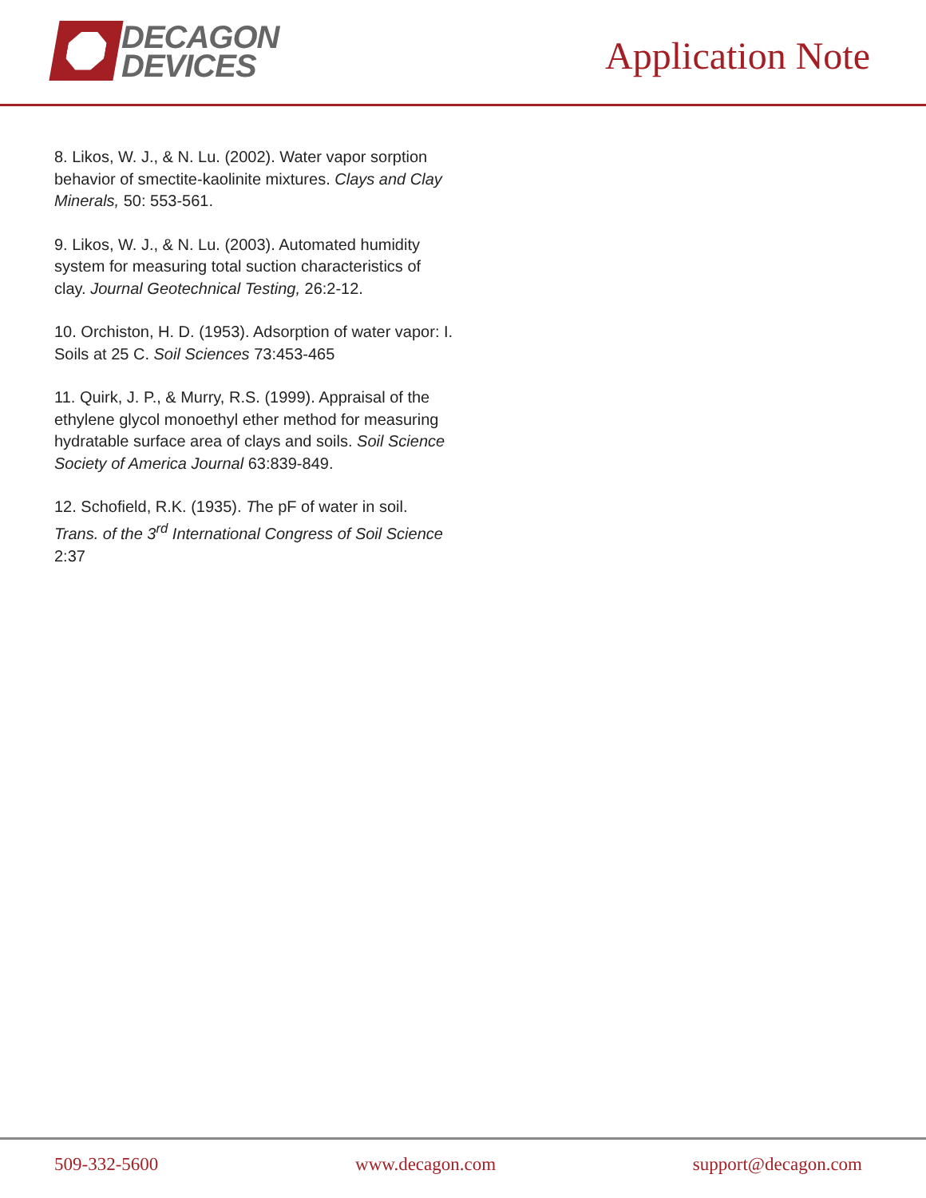DECAGON
DEVICES
Application Note
8. Likos, W. J., & N. Lu. (2002). Water vapor sorption behavior of smectite-kaolinite mixtures. Clays and Clay Minerals, 50: 553-561.
9. Likos, W. J., & N. Lu. (2003). Automated humidity system for measuring total suction characteristics of clay. Journal Geotechnical Testing, 26:2-12.
10. Orchiston, H. D. (1953). Adsorption of water vapor: I. Soils at 25 C. Soil Sciences 73:453-465
11. Quirk, J. P., & Murry, R.S. (1999). Appraisal of the ethylene glycol monoethyl ether method for measuring hydratable surface area of clays and soils. Soil Science Society of America Journal 63:839-849.
12. Schofield, R.K. (1935). The pF of water in soil. Trans. of the 3<sup>rd</sup> International Congress of Soil Science 2:37
509-332-5600 www.decagon.com support@decagon.com